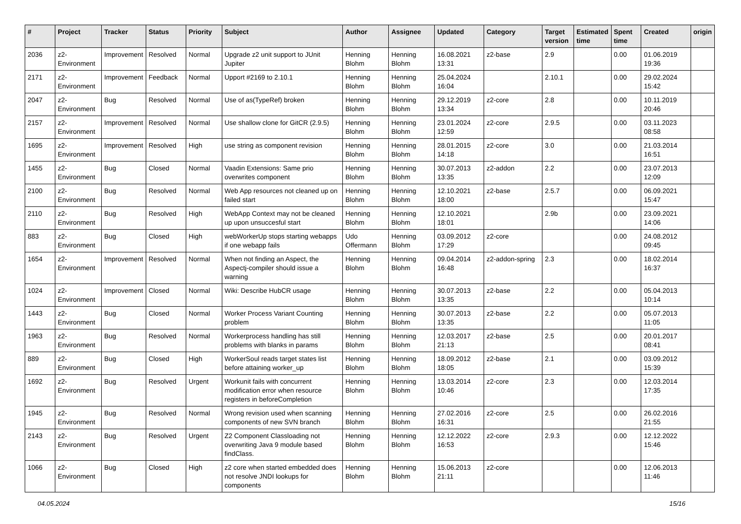| # | Project | Tracker | Status | Priority | Subject | Author | Assignee | Updated | Category | Target version | Estimated time | Spent time | Created | origin |
| --- | --- | --- | --- | --- | --- | --- | --- | --- | --- | --- | --- | --- | --- | --- |
| 2036 | z2-Environment | Improvement | Resolved | Normal | Upgrade z2 unit support to JUnit Jupiter | Henning Blohm | Henning Blohm | 16.08.2021 13:31 | z2-base | 2.9 | | 0.00 | 01.06.2019 19:36 | |
| 2171 | z2-Environment | Improvement | Feedback | Normal | Upport #2169 to 2.10.1 | Henning Blohm | Henning Blohm | 25.04.2024 16:04 | | 2.10.1 | | 0.00 | 29.02.2024 15:42 | |
| 2047 | z2-Environment | Bug | Resolved | Normal | Use of as(TypeRef) broken | Henning Blohm | Henning Blohm | 29.12.2019 13:34 | z2-core | 2.8 | | 0.00 | 10.11.2019 20:46 | |
| 2157 | z2-Environment | Improvement | Resolved | Normal | Use shallow clone for GitCR (2.9.5) | Henning Blohm | Henning Blohm | 23.01.2024 12:59 | z2-core | 2.9.5 | | 0.00 | 03.11.2023 08:58 | |
| 1695 | z2-Environment | Improvement | Resolved | High | use string as component revision | Henning Blohm | Henning Blohm | 28.01.2015 14:18 | z2-core | 3.0 | | 0.00 | 21.03.2014 16:51 | |
| 1455 | z2-Environment | Bug | Closed | Normal | Vaadin Extensions: Same prio overwrites component | Henning Blohm | Henning Blohm | 30.07.2013 13:35 | z2-addon | 2.2 | | 0.00 | 23.07.2013 12:09 | |
| 2100 | z2-Environment | Bug | Resolved | Normal | Web App resources not cleaned up on failed start | Henning Blohm | Henning Blohm | 12.10.2021 18:00 | z2-base | 2.5.7 | | 0.00 | 06.09.2021 15:47 | |
| 2110 | z2-Environment | Bug | Resolved | High | WebApp Context may not be cleaned up upon unsuccesful start | Henning Blohm | Henning Blohm | 12.10.2021 18:01 | | 2.9b | | 0.00 | 23.09.2021 14:06 | |
| 883 | z2-Environment | Bug | Closed | High | webWorkerUp stops starting webapps if one webapp fails | Udo Offermann | Henning Blohm | 03.09.2012 17:29 | z2-core | | | 0.00 | 24.08.2012 09:45 | |
| 1654 | z2-Environment | Improvement | Resolved | Normal | When not finding an Aspect, the Aspectj-compiler should issue a warning | Henning Blohm | Henning Blohm | 09.04.2014 16:48 | z2-addon-spring | 2.3 | | 0.00 | 18.02.2014 16:37 | |
| 1024 | z2-Environment | Improvement | Closed | Normal | Wiki: Describe HubCR usage | Henning Blohm | Henning Blohm | 30.07.2013 13:35 | z2-base | 2.2 | | 0.00 | 05.04.2013 10:14 | |
| 1443 | z2-Environment | Bug | Closed | Normal | Worker Process Variant Counting problem | Henning Blohm | Henning Blohm | 30.07.2013 13:35 | z2-base | 2.2 | | 0.00 | 05.07.2013 11:05 | |
| 1963 | z2-Environment | Bug | Resolved | Normal | Workerprocess handling has still problems with blanks in params | Henning Blohm | Henning Blohm | 12.03.2017 21:13 | z2-base | 2.5 | | 0.00 | 20.01.2017 08:41 | |
| 889 | z2-Environment | Bug | Closed | High | WorkerSoul reads target states list before attaining worker_up | Henning Blohm | Henning Blohm | 18.09.2012 18:05 | z2-base | 2.1 | | 0.00 | 03.09.2012 15:39 | |
| 1692 | z2-Environment | Bug | Resolved | Urgent | Workunit fails with concurrent modification error when resource registers in beforeCompletion | Henning Blohm | Henning Blohm | 13.03.2014 10:46 | z2-core | 2.3 | | 0.00 | 12.03.2014 17:35 | |
| 1945 | z2-Environment | Bug | Resolved | Normal | Wrong revision used when scanning components of new SVN branch | Henning Blohm | Henning Blohm | 27.02.2016 16:31 | z2-core | 2.5 | | 0.00 | 26.02.2016 21:55 | |
| 2143 | z2-Environment | Bug | Resolved | Urgent | Z2 Component Classloading not overwriting Java 9 module based findClass. | Henning Blohm | Henning Blohm | 12.12.2022 16:53 | z2-core | 2.9.3 | | 0.00 | 12.12.2022 15:46 | |
| 1066 | z2-Environment | Bug | Closed | High | z2 core when started embedded does not resolve JNDI lookups for components | Henning Blohm | Henning Blohm | 15.06.2013 21:11 | z2-core | | | 0.00 | 12.06.2013 11:46 | |
04.05.2024 15/16